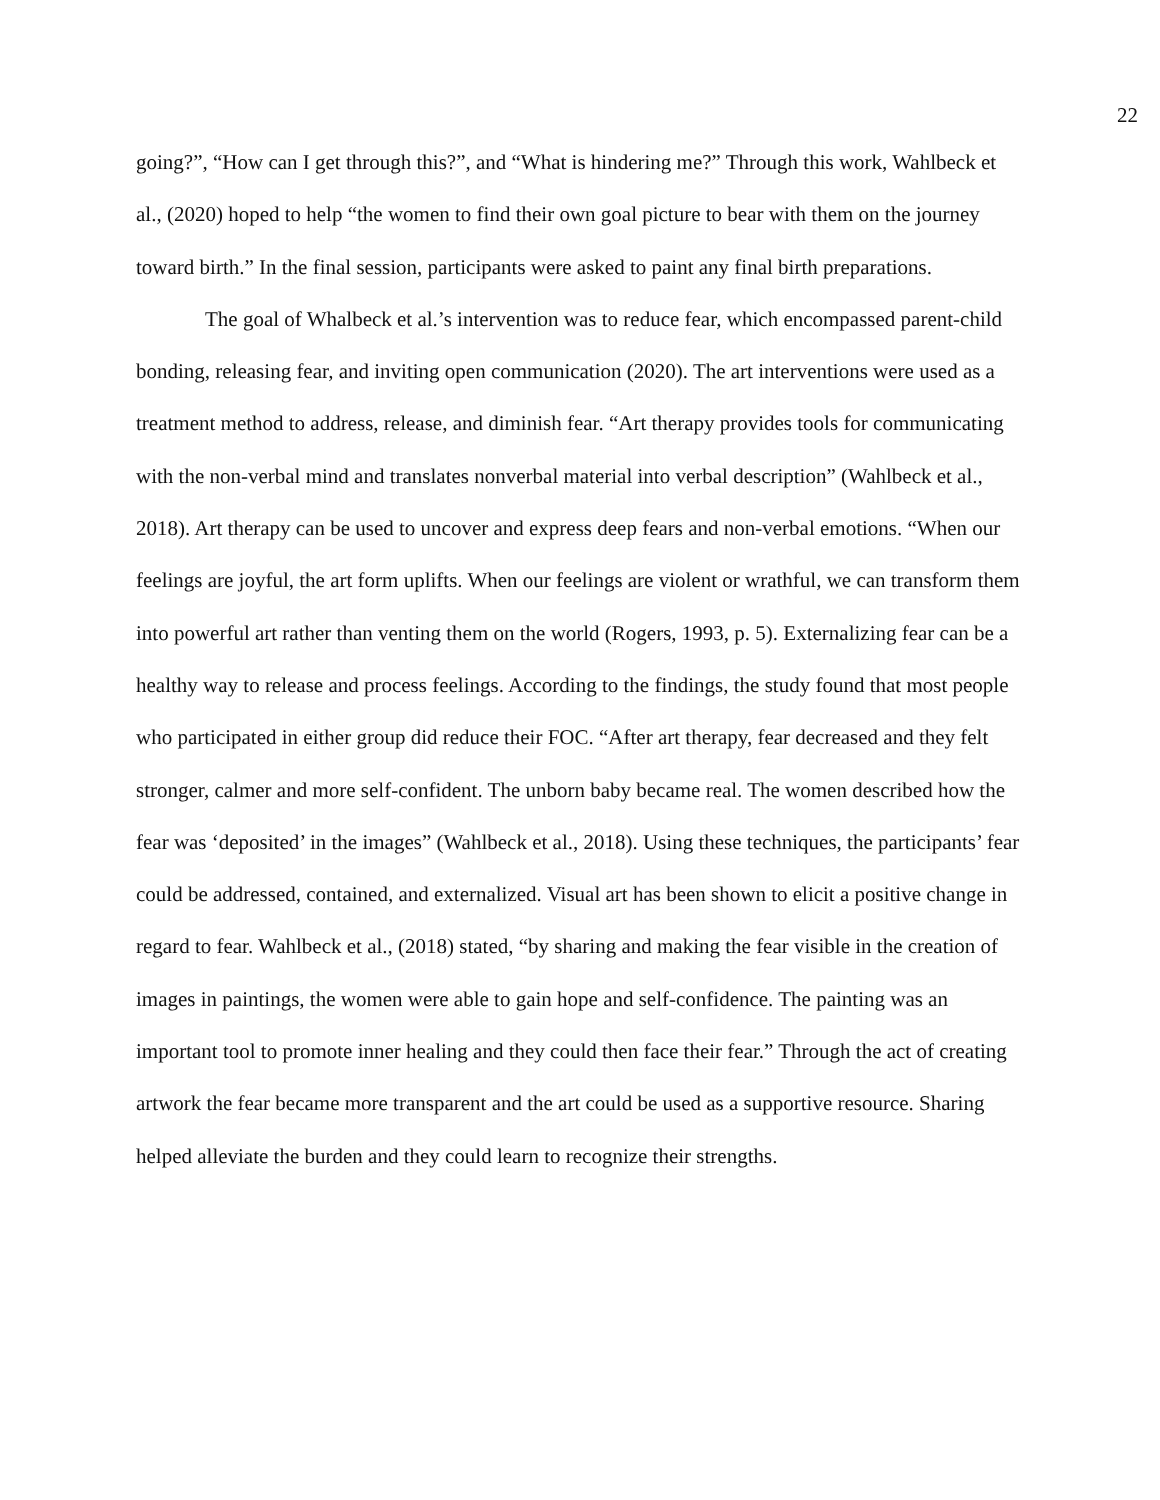22
going?”, “How can I get through this?”, and “What is hindering me?” Through this work, Wahlbeck et al., (2020) hoped to help “the women to find their own goal picture to bear with them on the journey toward birth.” In the final session, participants were asked to paint any final birth preparations.
The goal of Whalbeck et al.’s intervention was to reduce fear, which encompassed parent-child bonding, releasing fear, and inviting open communication (2020). The art interventions were used as a treatment method to address, release, and diminish fear. “Art therapy provides tools for communicating with the non-verbal mind and translates nonverbal material into verbal description” (Wahlbeck et al., 2018). Art therapy can be used to uncover and express deep fears and non-verbal emotions. “When our feelings are joyful, the art form uplifts. When our feelings are violent or wrathful, we can transform them into powerful art rather than venting them on the world (Rogers, 1993, p. 5). Externalizing fear can be a healthy way to release and process feelings. According to the findings, the study found that most people who participated in either group did reduce their FOC. “After art therapy, fear decreased and they felt stronger, calmer and more self-confident. The unborn baby became real. The women described how the fear was ‘deposited’ in the images” (Wahlbeck et al., 2018). Using these techniques, the participants’ fear could be addressed, contained, and externalized. Visual art has been shown to elicit a positive change in regard to fear. Wahlbeck et al., (2018) stated, “by sharing and making the fear visible in the creation of images in paintings, the women were able to gain hope and self-confidence. The painting was an important tool to promote inner healing and they could then face their fear.” Through the act of creating artwork the fear became more transparent and the art could be used as a supportive resource. Sharing helped alleviate the burden and they could learn to recognize their strengths.